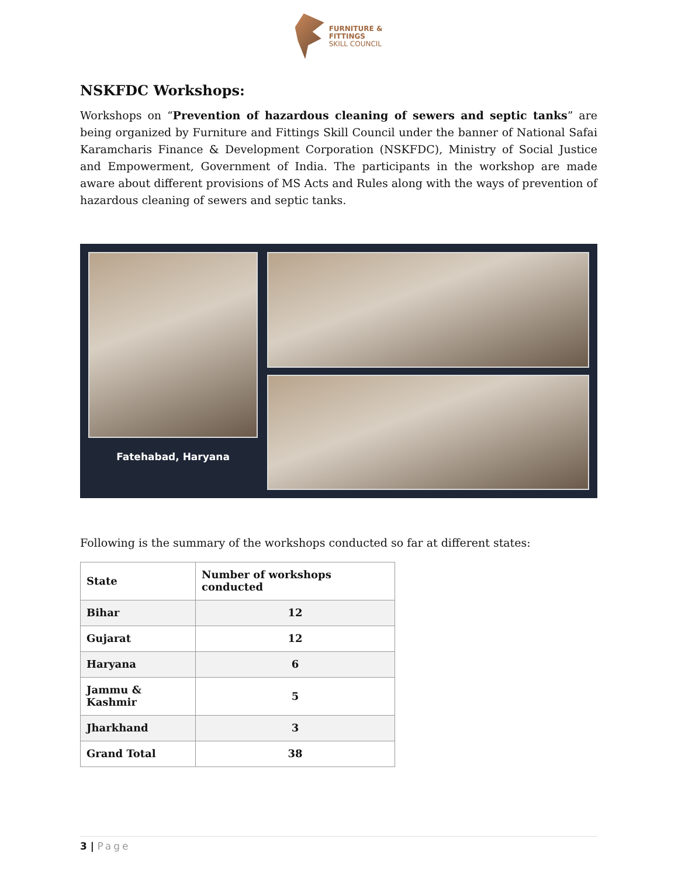FURNITURE &
FITTINGS
SKILL COUNCIL
NSKFDC Workshops:
Workshops on “Prevention of hazardous cleaning of sewers and septic tanks” are being organized by Furniture and Fittings Skill Council under the banner of National Safai Karamcharis Finance & Development Corporation (NSKFDC), Ministry of Social Justice and Empowerment, Government of India. The participants in the workshop are made aware about different provisions of MS Acts and Rules along with the ways of prevention of hazardous cleaning of sewers and septic tanks.
Fatehabad, Haryana
Following is the summary of the workshops conducted so far at different states:
| State | Number of workshops conducted |
| --- | --- |
| Bihar | 12 |
| Gujarat | 12 |
| Haryana | 6 |
| Jammu & Kashmir | 5 |
| Jharkhand | 3 |
| Grand Total | 38 |
3 | Page